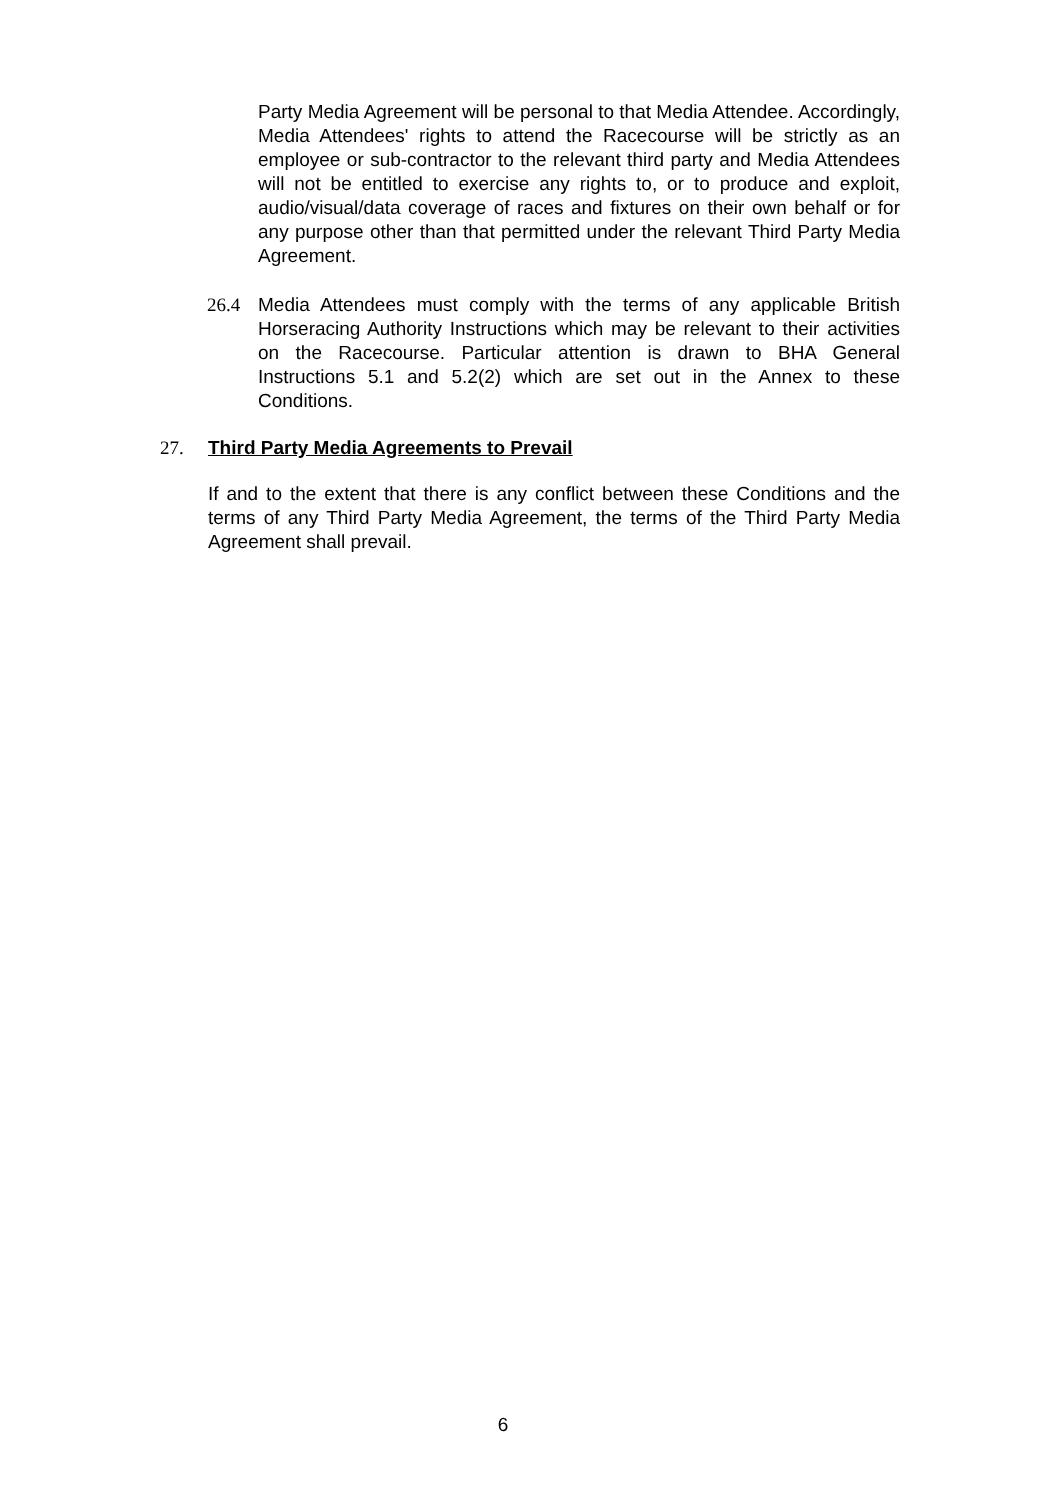Party Media Agreement will be personal to that Media Attendee. Accordingly, Media Attendees' rights to attend the Racecourse will be strictly as an employee or sub-contractor to the relevant third party and Media Attendees will not be entitled to exercise any rights to, or to produce and exploit, audio/visual/data coverage of races and fixtures on their own behalf or for any purpose other than that permitted under the relevant Third Party Media Agreement.
26.4 Media Attendees must comply with the terms of any applicable British Horseracing Authority Instructions which may be relevant to their activities on the Racecourse. Particular attention is drawn to BHA General Instructions 5.1 and 5.2(2) which are set out in the Annex to these Conditions.
27. Third Party Media Agreements to Prevail
If and to the extent that there is any conflict between these Conditions and the terms of any Third Party Media Agreement, the terms of the Third Party Media Agreement shall prevail.
6